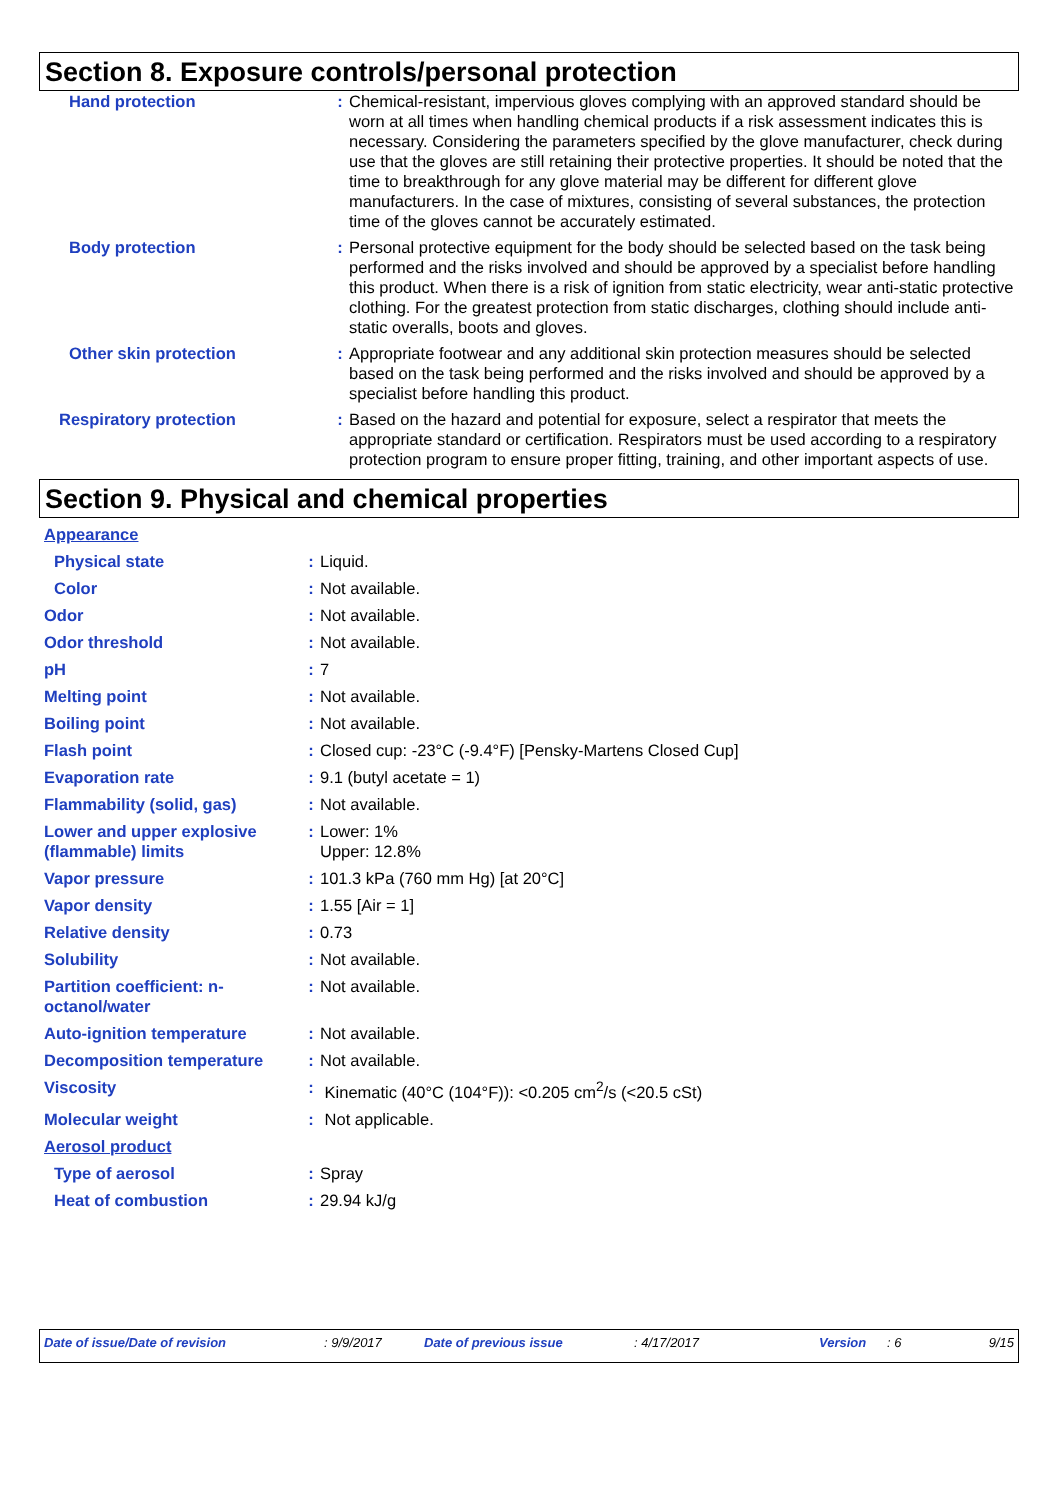Section 8. Exposure controls/personal protection
| Hand protection | : | Chemical-resistant, impervious gloves complying with an approved standard should be worn at all times when handling chemical products if a risk assessment indicates this is necessary. Considering the parameters specified by the glove manufacturer, check during use that the gloves are still retaining their protective properties. It should be noted that the time to breakthrough for any glove material may be different for different glove manufacturers. In the case of mixtures, consisting of several substances, the protection time of the gloves cannot be accurately estimated. |
| Body protection | : | Personal protective equipment for the body should be selected based on the task being performed and the risks involved and should be approved by a specialist before handling this product. When there is a risk of ignition from static electricity, wear anti-static protective clothing. For the greatest protection from static discharges, clothing should include anti-static overalls, boots and gloves. |
| Other skin protection | : | Appropriate footwear and any additional skin protection measures should be selected based on the task being performed and the risks involved and should be approved by a specialist before handling this product. |
| Respiratory protection | : | Based on the hazard and potential for exposure, select a respirator that meets the appropriate standard or certification. Respirators must be used according to a respiratory protection program to ensure proper fitting, training, and other important aspects of use. |
Section 9. Physical and chemical properties
| Appearance | | |
| Physical state | : | Liquid. |
| Color | : | Not available. |
| Odor | : | Not available. |
| Odor threshold | : | Not available. |
| pH | : | 7 |
| Melting point | : | Not available. |
| Boiling point | : | Not available. |
| Flash point | : | Closed cup: -23°C (-9.4°F) [Pensky-Martens Closed Cup] |
| Evaporation rate | : | 9.1 (butyl acetate = 1) |
| Flammability (solid, gas) | : | Not available. |
| Lower and upper explosive (flammable) limits | : | Lower: 1% Upper: 12.8% |
| Vapor pressure | : | 101.3 kPa (760 mm Hg) [at 20°C] |
| Vapor density | : | 1.55 [Air = 1] |
| Relative density | : | 0.73 |
| Solubility | : | Not available. |
| Partition coefficient: n-octanol/water | : | Not available. |
| Auto-ignition temperature | : | Not available. |
| Decomposition temperature | : | Not available. |
| Viscosity | : | Kinematic (40°C (104°F)): <0.205 cm<sup>2</sup>/s (<20.5 cSt) |
| Molecular weight | : | Not applicable. |
| Aerosol product | | |
| Type of aerosol | : | Spray |
| Heat of combustion | : | 29.94 kJ/g |
Date of issue/Date of revision : 9/9/2017 Date of previous issue : 4/17/2017 Version : 6 9/15